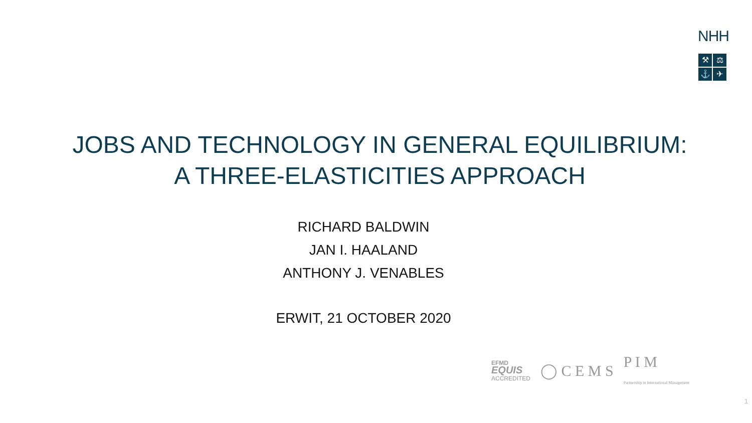NHH
⚒
⚖
⚓
✈
JOBS AND TECHNOLOGY IN GENERAL EQUILIBRIUM:
A THREE-ELASTICITIES APPROACH
RICHARD BALDWIN
JAN I. HAALAND
ANTHONY J. VENABLES
ERWIT, 21 OCTOBER 2020
EFMD
EQUIS
ACCREDITED ◯ C E M S P I M
Partnership in International Management
1